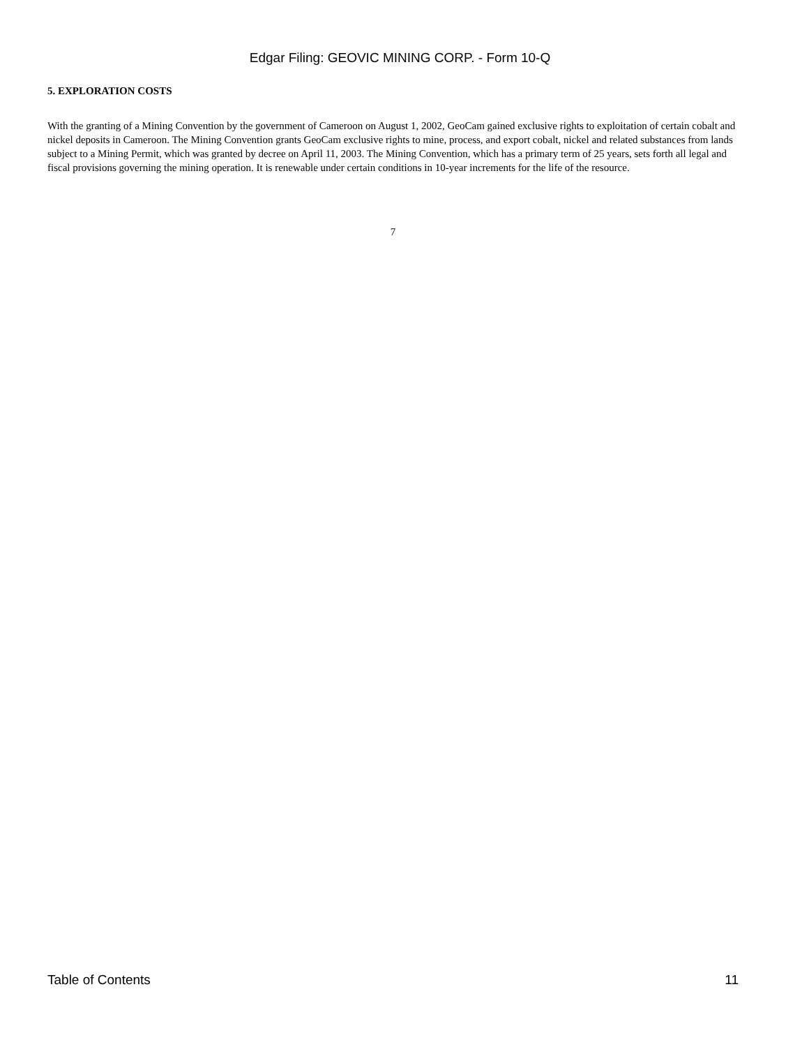Edgar Filing: GEOVIC MINING CORP. - Form 10-Q
5. EXPLORATION COSTS
With the granting of a Mining Convention by the government of Cameroon on August 1, 2002, GeoCam gained exclusive rights to exploitation of certain cobalt and nickel deposits in Cameroon. The Mining Convention grants GeoCam exclusive rights to mine, process, and export cobalt, nickel and related substances from lands subject to a Mining Permit, which was granted by decree on April 11, 2003. The Mining Convention, which has a primary term of 25 years, sets forth all legal and fiscal provisions governing the mining operation. It is renewable under certain conditions in 10-year increments for the life of the resource.
7
Table of Contents 11